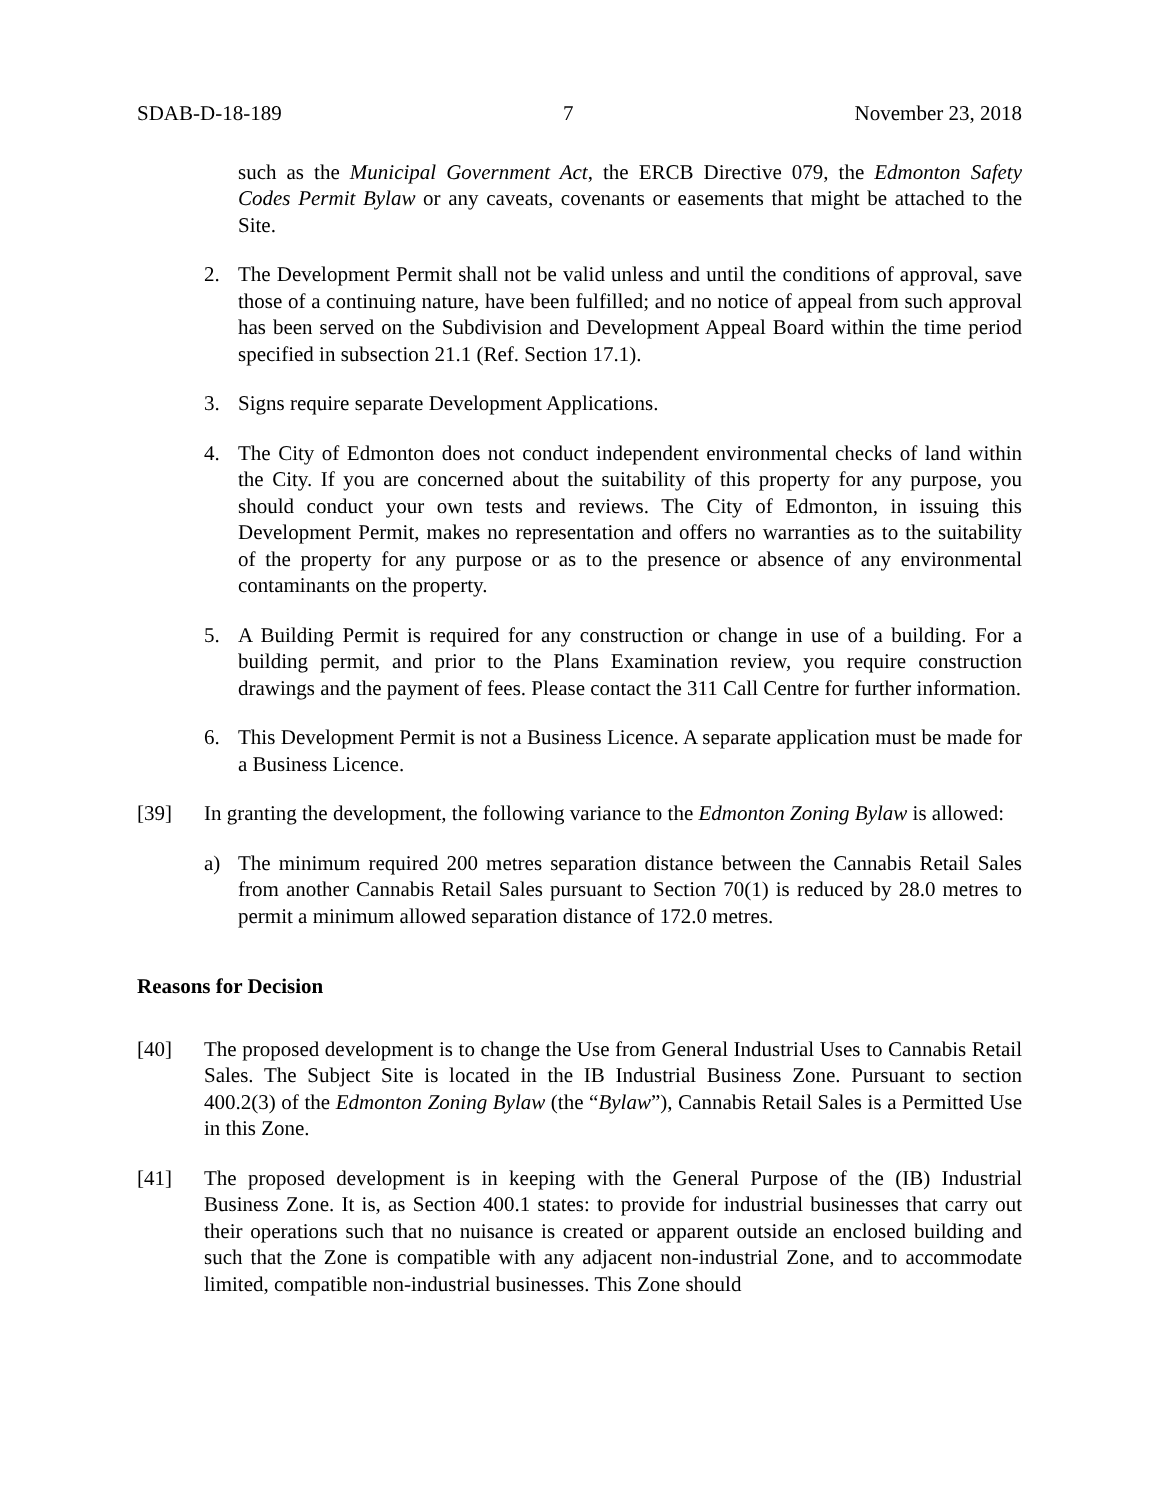SDAB-D-18-189 7 November 23, 2018
such as the Municipal Government Act, the ERCB Directive 079, the Edmonton Safety Codes Permit Bylaw or any caveats, covenants or easements that might be attached to the Site.
2. The Development Permit shall not be valid unless and until the conditions of approval, save those of a continuing nature, have been fulfilled; and no notice of appeal from such approval has been served on the Subdivision and Development Appeal Board within the time period specified in subsection 21.1 (Ref. Section 17.1).
3. Signs require separate Development Applications.
4. The City of Edmonton does not conduct independent environmental checks of land within the City. If you are concerned about the suitability of this property for any purpose, you should conduct your own tests and reviews. The City of Edmonton, in issuing this Development Permit, makes no representation and offers no warranties as to the suitability of the property for any purpose or as to the presence or absence of any environmental contaminants on the property.
5. A Building Permit is required for any construction or change in use of a building. For a building permit, and prior to the Plans Examination review, you require construction drawings and the payment of fees. Please contact the 311 Call Centre for further information.
6. This Development Permit is not a Business Licence. A separate application must be made for a Business Licence.
[39] In granting the development, the following variance to the Edmonton Zoning Bylaw is allowed:
a) The minimum required 200 metres separation distance between the Cannabis Retail Sales from another Cannabis Retail Sales pursuant to Section 70(1) is reduced by 28.0 metres to permit a minimum allowed separation distance of 172.0 metres.
Reasons for Decision
[40] The proposed development is to change the Use from General Industrial Uses to Cannabis Retail Sales. The Subject Site is located in the IB Industrial Business Zone. Pursuant to section 400.2(3) of the Edmonton Zoning Bylaw (the “Bylaw”), Cannabis Retail Sales is a Permitted Use in this Zone.
[41] The proposed development is in keeping with the General Purpose of the (IB) Industrial Business Zone. It is, as Section 400.1 states: to provide for industrial businesses that carry out their operations such that no nuisance is created or apparent outside an enclosed building and such that the Zone is compatible with any adjacent non-industrial Zone, and to accommodate limited, compatible non-industrial businesses. This Zone should